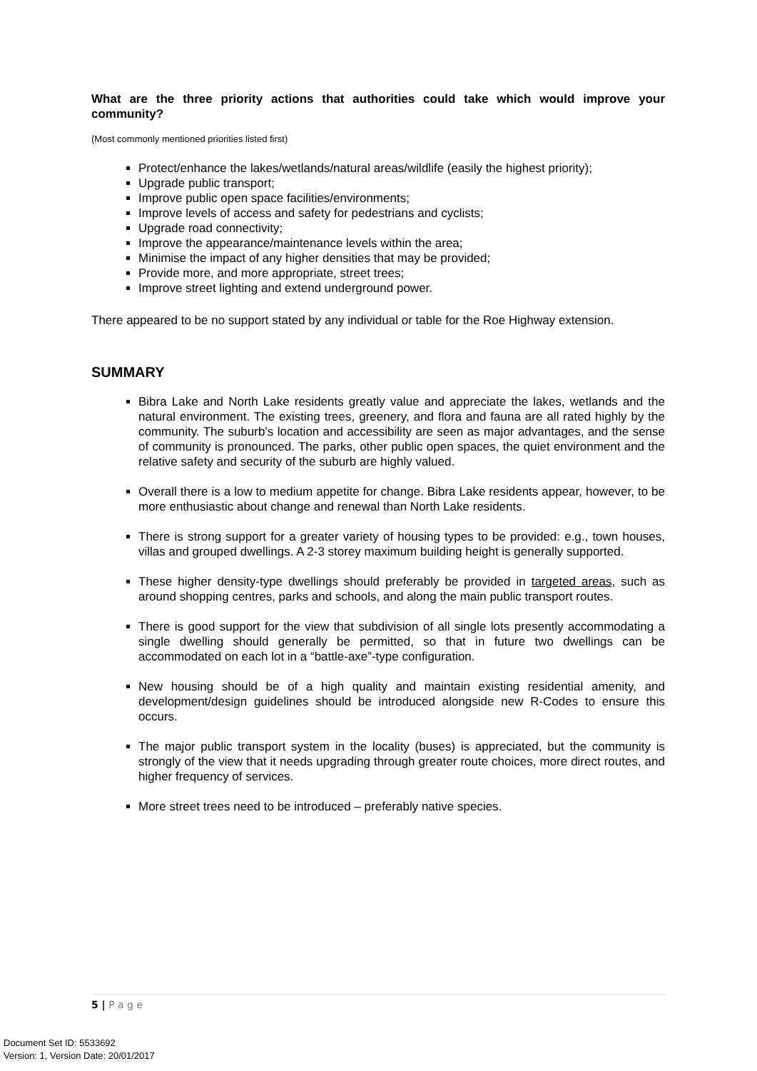What are the three priority actions that authorities could take which would improve your community?
(Most commonly mentioned priorities listed first)
Protect/enhance the lakes/wetlands/natural areas/wildlife (easily the highest priority);
Upgrade public transport;
Improve public open space facilities/environments;
Improve levels of access and safety for pedestrians and cyclists;
Upgrade road connectivity;
Improve the appearance/maintenance levels within the area;
Minimise the impact of any higher densities that may be provided;
Provide more, and more appropriate, street trees;
Improve street lighting and extend underground power.
There appeared to be no support stated by any individual or table for the Roe Highway extension.
SUMMARY
Bibra Lake and North Lake residents greatly value and appreciate the lakes, wetlands and the natural environment. The existing trees, greenery, and flora and fauna are all rated highly by the community. The suburb’s location and accessibility are seen as major advantages, and the sense of community is pronounced. The parks, other public open spaces, the quiet environment and the relative safety and security of the suburb are highly valued.
Overall there is a low to medium appetite for change. Bibra Lake residents appear, however, to be more enthusiastic about change and renewal than North Lake residents.
There is strong support for a greater variety of housing types to be provided: e.g., town houses, villas and grouped dwellings. A 2-3 storey maximum building height is generally supported.
These higher density-type dwellings should preferably be provided in targeted areas, such as around shopping centres, parks and schools, and along the main public transport routes.
There is good support for the view that subdivision of all single lots presently accommodating a single dwelling should generally be permitted, so that in future two dwellings can be accommodated on each lot in a “battle-axe”-type configuration.
New housing should be of a high quality and maintain existing residential amenity, and development/design guidelines should be introduced alongside new R-Codes to ensure this occurs.
The major public transport system in the locality (buses) is appreciated, but the community is strongly of the view that it needs upgrading through greater route choices, more direct routes, and higher frequency of services.
More street trees need to be introduced – preferably native species.
5 | P a g e
Document Set ID: 5533692
Version: 1, Version Date: 20/01/2017